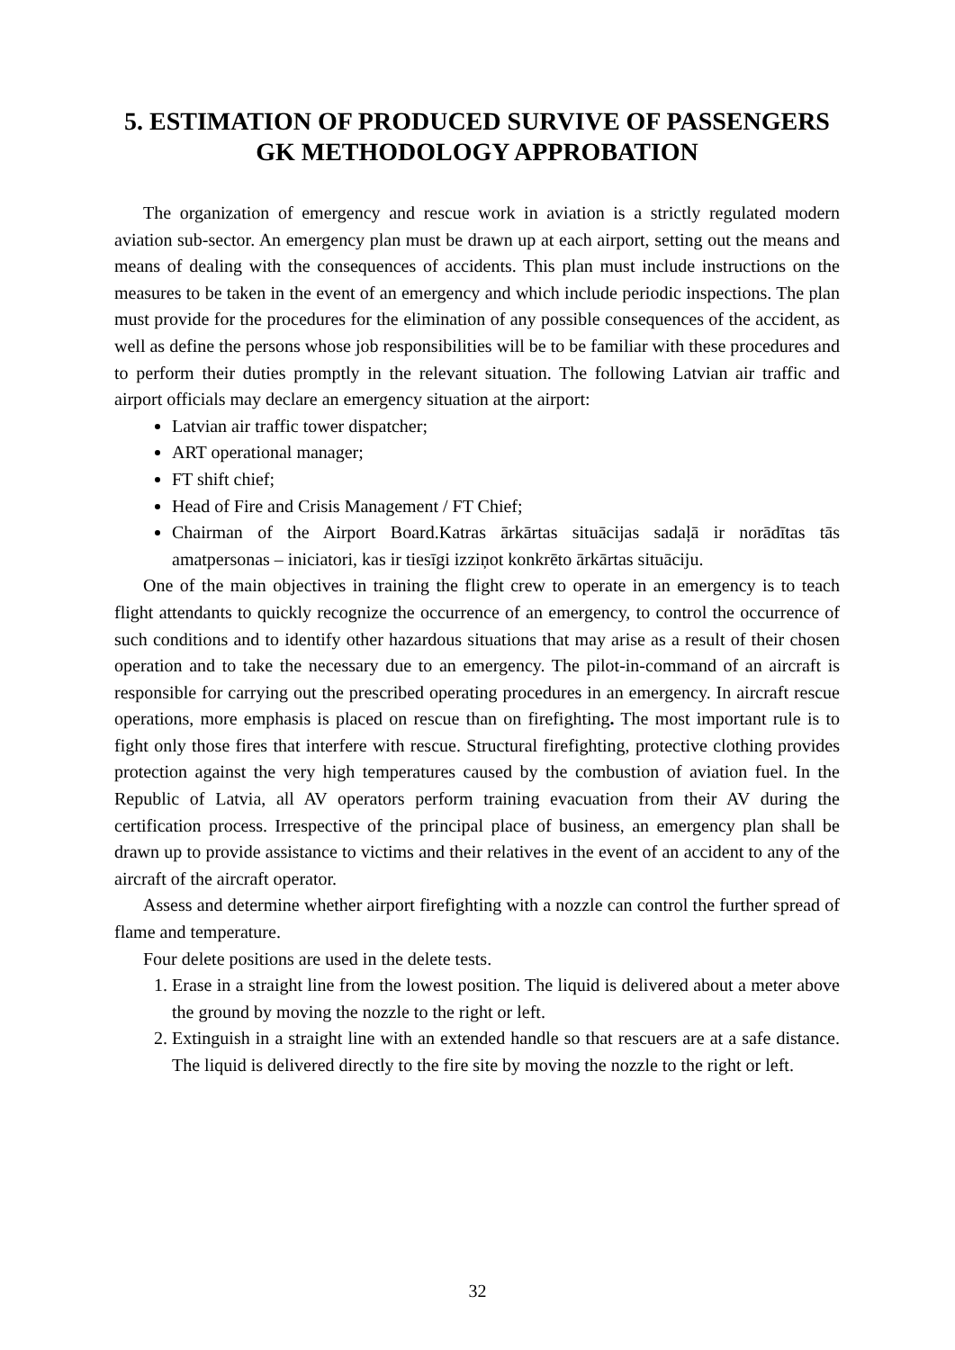5. ESTIMATION OF PRODUCED SURVIVE OF PASSENGERS
GK METHODOLOGY APPROBATION
The organization of emergency and rescue work in aviation is a strictly regulated modern aviation sub-sector. An emergency plan must be drawn up at each airport, setting out the means and means of dealing with the consequences of accidents. This plan must include instructions on the measures to be taken in the event of an emergency and which include periodic inspections. The plan must provide for the procedures for the elimination of any possible consequences of the accident, as well as define the persons whose job responsibilities will be to be familiar with these procedures and to perform their duties promptly in the relevant situation. The following Latvian air traffic and airport officials may declare an emergency situation at the airport:
Latvian air traffic tower dispatcher;
ART operational manager;
FT shift chief;
Head of Fire and Crisis Management / FT Chief;
Chairman of the Airport Board.Katras ārkārtas situācijas sadaļā ir norādītas tās amatpersonas – iniciatori, kas ir tiesīgi izziņot konkrēto ārkārtas situāciju.
One of the main objectives in training the flight crew to operate in an emergency is to teach flight attendants to quickly recognize the occurrence of an emergency, to control the occurrence of such conditions and to identify other hazardous situations that may arise as a result of their chosen operation and to take the necessary due to an emergency. The pilot-in-command of an aircraft is responsible for carrying out the prescribed operating procedures in an emergency. In aircraft rescue operations, more emphasis is placed on rescue than on firefighting. The most important rule is to fight only those fires that interfere with rescue. Structural firefighting, protective clothing provides protection against the very high temperatures caused by the combustion of aviation fuel. In the Republic of Latvia, all AV operators perform training evacuation from their AV during the certification process. Irrespective of the principal place of business, an emergency plan shall be drawn up to provide assistance to victims and their relatives in the event of an accident to any of the aircraft of the aircraft operator.
Assess and determine whether airport firefighting with a nozzle can control the further spread of flame and temperature.
Four delete positions are used in the delete tests.
1. Erase in a straight line from the lowest position. The liquid is delivered about a meter above the ground by moving the nozzle to the right or left.
2. Extinguish in a straight line with an extended handle so that rescuers are at a safe distance. The liquid is delivered directly to the fire site by moving the nozzle to the right or left.
32